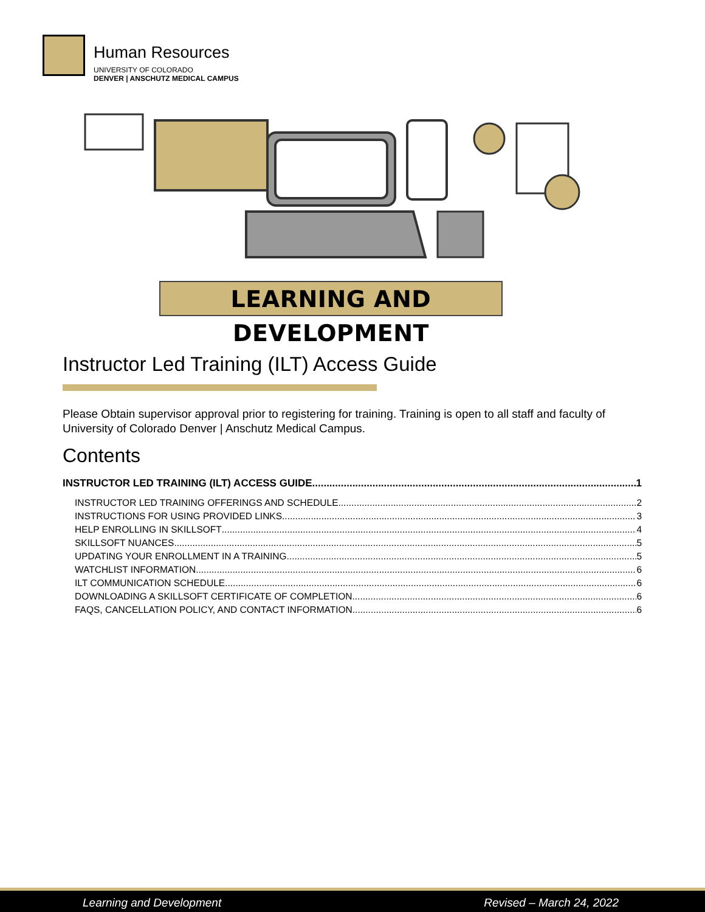Human Resources
UNIVERSITY OF COLORADO
DENVER | ANSCHUTZ MEDICAL CAMPUS
LEARNING AND DEVELOPMENT
Instructor Led Training (ILT) Access Guide
Please Obtain supervisor approval prior to registering for training. Training is open to all staff and faculty of University of Colorado Denver | Anschutz Medical Campus.
Contents
INSTRUCTOR LED TRAINING (ILT) ACCESS GUIDE 1
INSTRUCTOR LED TRAINING OFFERINGS AND SCHEDULE 2
INSTRUCTIONS FOR USING PROVIDED LINKS 3
HELP ENROLLING IN SKILLSOFT 4
SKILLSOFT NUANCES 5
UPDATING YOUR ENROLLMENT IN A TRAINING 5
WATCHLIST INFORMATION 6
ILT COMMUNICATION SCHEDULE 6
DOWNLOADING A SKILLSOFT CERTIFICATE OF COMPLETION 6
FAQS, CANCELLATION POLICY, AND CONTACT INFORMATION 6
Learning and Development Revised – March 24, 2022